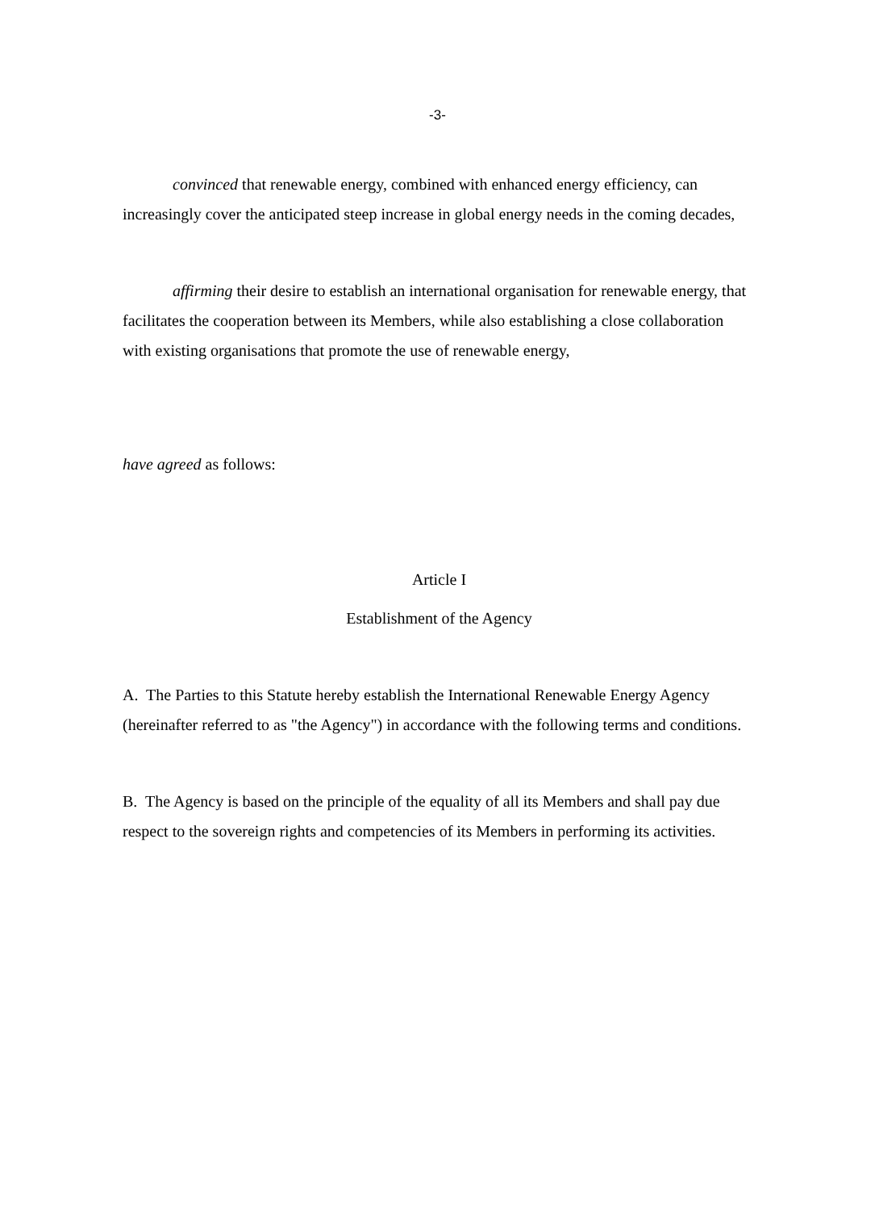-3-
convinced that renewable energy, combined with enhanced energy efficiency, can increasingly cover the anticipated steep increase in global energy needs in the coming decades,
affirming their desire to establish an international organisation for renewable energy, that facilitates the cooperation between its Members, while also establishing a close collaboration with existing organisations that promote the use of renewable energy,
have agreed as follows:
Article I
Establishment of the Agency
A. The Parties to this Statute hereby establish the International Renewable Energy Agency (hereinafter referred to as "the Agency") in accordance with the following terms and conditions.
B. The Agency is based on the principle of the equality of all its Members and shall pay due respect to the sovereign rights and competencies of its Members in performing its activities.